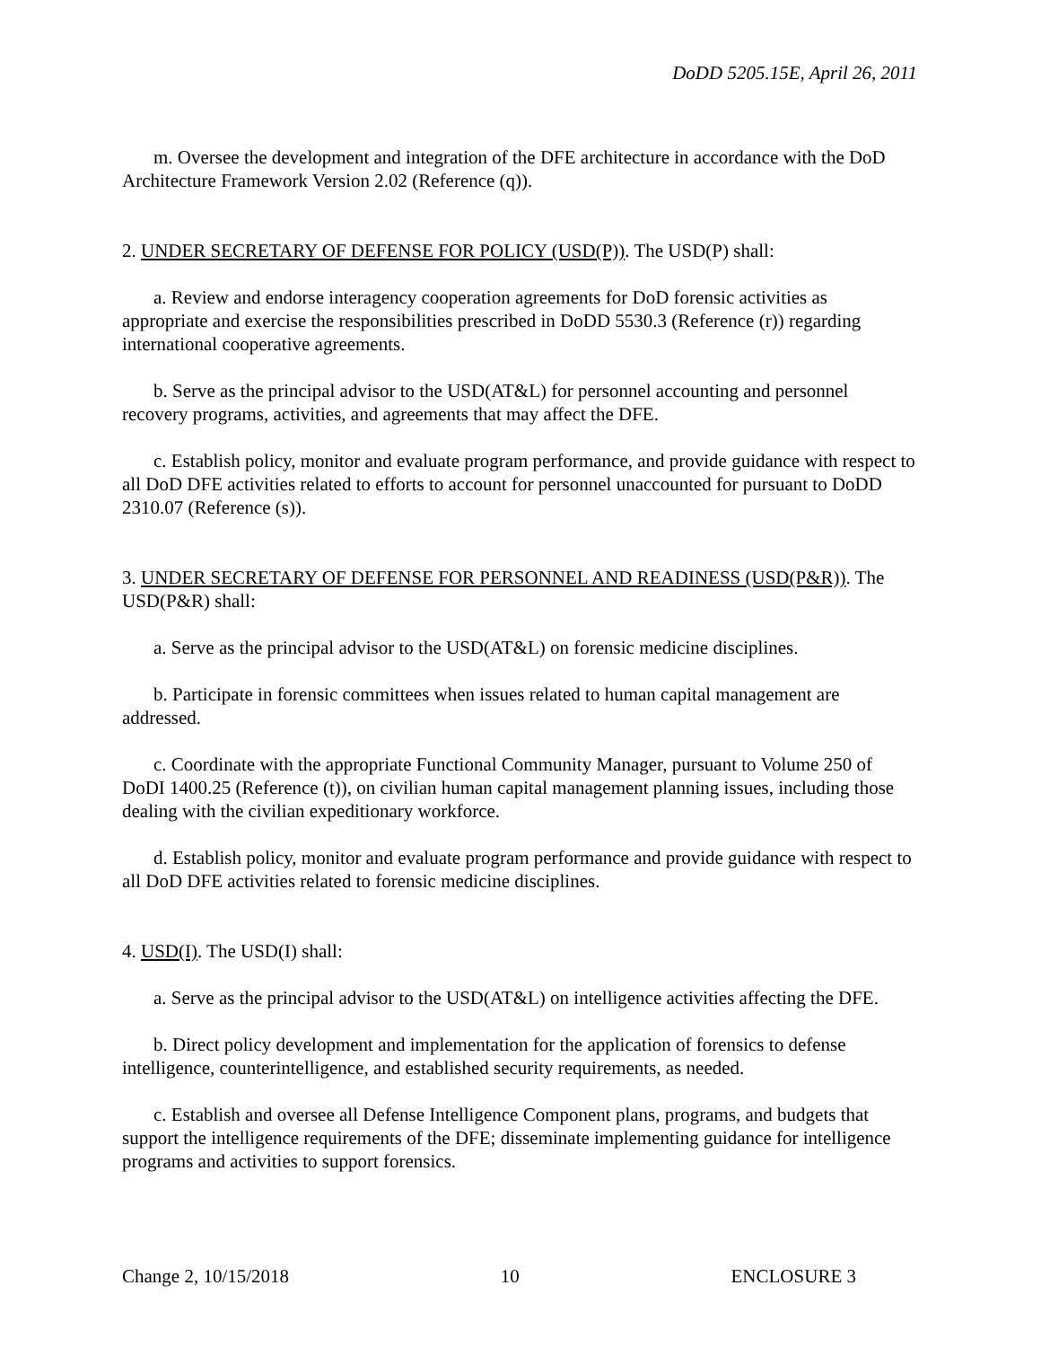DoDD 5205.15E, April 26, 2011
m. Oversee the development and integration of the DFE architecture in accordance with the DoD Architecture Framework Version 2.02 (Reference (q)).
2. UNDER SECRETARY OF DEFENSE FOR POLICY (USD(P)). The USD(P) shall:
a. Review and endorse interagency cooperation agreements for DoD forensic activities as appropriate and exercise the responsibilities prescribed in DoDD 5530.3 (Reference (r)) regarding international cooperative agreements.
b. Serve as the principal advisor to the USD(AT&L) for personnel accounting and personnel recovery programs, activities, and agreements that may affect the DFE.
c. Establish policy, monitor and evaluate program performance, and provide guidance with respect to all DoD DFE activities related to efforts to account for personnel unaccounted for pursuant to DoDD 2310.07 (Reference (s)).
3. UNDER SECRETARY OF DEFENSE FOR PERSONNEL AND READINESS (USD(P&R)). The USD(P&R) shall:
a. Serve as the principal advisor to the USD(AT&L) on forensic medicine disciplines.
b. Participate in forensic committees when issues related to human capital management are addressed.
c. Coordinate with the appropriate Functional Community Manager, pursuant to Volume 250 of DoDI 1400.25 (Reference (t)), on civilian human capital management planning issues, including those dealing with the civilian expeditionary workforce.
d. Establish policy, monitor and evaluate program performance and provide guidance with respect to all DoD DFE activities related to forensic medicine disciplines.
4. USD(I). The USD(I) shall:
a. Serve as the principal advisor to the USD(AT&L) on intelligence activities affecting the DFE.
b. Direct policy development and implementation for the application of forensics to defense intelligence, counterintelligence, and established security requirements, as needed.
c. Establish and oversee all Defense Intelligence Component plans, programs, and budgets that support the intelligence requirements of the DFE; disseminate implementing guidance for intelligence programs and activities to support forensics.
Change 2, 10/15/2018 10 ENCLOSURE 3